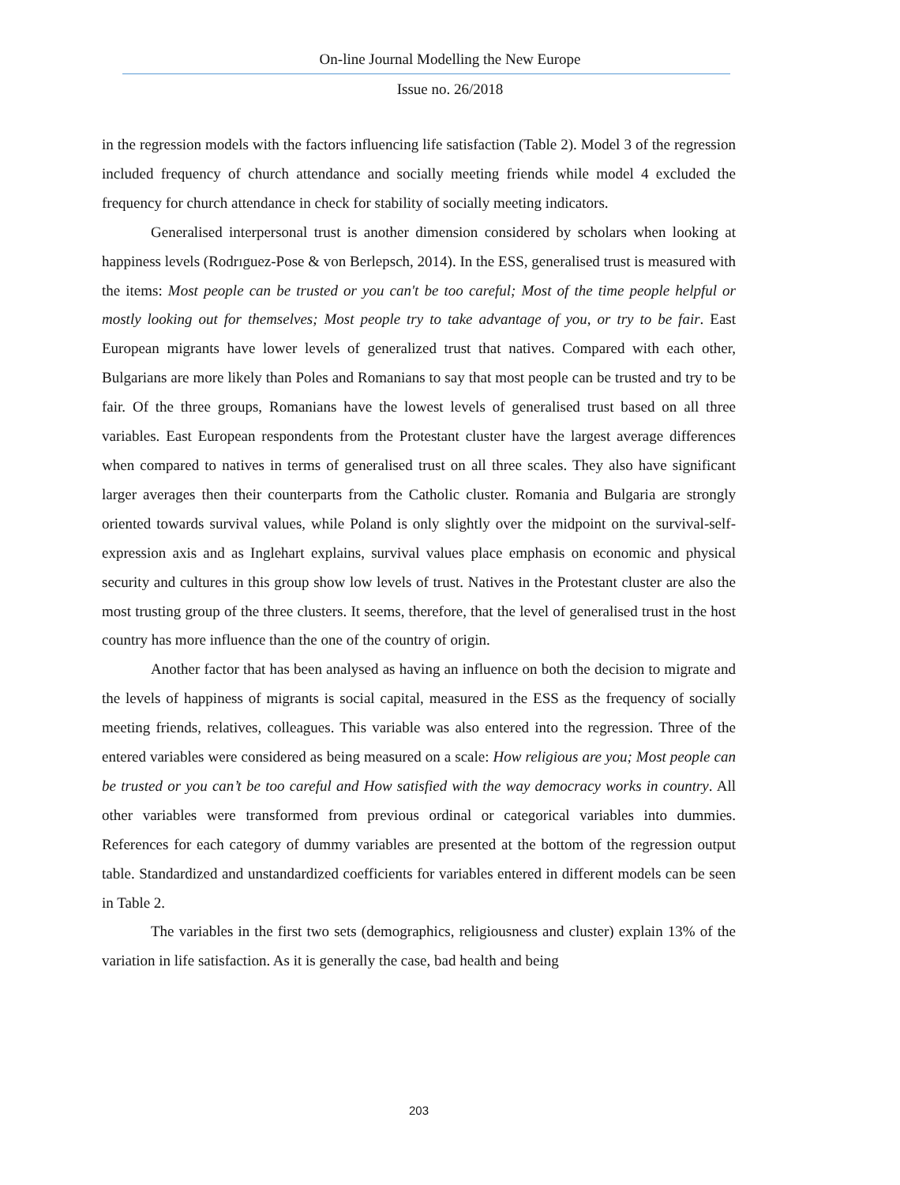On-line Journal Modelling the New Europe
Issue no. 26/2018
in the regression models with the factors influencing life satisfaction (Table 2). Model 3 of the regression included frequency of church attendance and socially meeting friends while model 4 excluded the frequency for church attendance in check for stability of socially meeting indicators.
Generalised interpersonal trust is another dimension considered by scholars when looking at happiness levels (Rodrıguez-Pose & von Berlepsch, 2014). In the ESS, generalised trust is measured with the items: Most people can be trusted or you can't be too careful; Most of the time people helpful or mostly looking out for themselves; Most people try to take advantage of you, or try to be fair. East European migrants have lower levels of generalized trust that natives. Compared with each other, Bulgarians are more likely than Poles and Romanians to say that most people can be trusted and try to be fair. Of the three groups, Romanians have the lowest levels of generalised trust based on all three variables. East European respondents from the Protestant cluster have the largest average differences when compared to natives in terms of generalised trust on all three scales. They also have significant larger averages then their counterparts from the Catholic cluster. Romania and Bulgaria are strongly oriented towards survival values, while Poland is only slightly over the midpoint on the survival-self-expression axis and as Inglehart explains, survival values place emphasis on economic and physical security and cultures in this group show low levels of trust. Natives in the Protestant cluster are also the most trusting group of the three clusters. It seems, therefore, that the level of generalised trust in the host country has more influence than the one of the country of origin.
Another factor that has been analysed as having an influence on both the decision to migrate and the levels of happiness of migrants is social capital, measured in the ESS as the frequency of socially meeting friends, relatives, colleagues. This variable was also entered into the regression. Three of the entered variables were considered as being measured on a scale: How religious are you; Most people can be trusted or you can’t be too careful and How satisfied with the way democracy works in country. All other variables were transformed from previous ordinal or categorical variables into dummies. References for each category of dummy variables are presented at the bottom of the regression output table. Standardized and unstandardized coefficients for variables entered in different models can be seen in Table 2.
The variables in the first two sets (demographics, religiousness and cluster) explain 13% of the variation in life satisfaction. As it is generally the case, bad health and being
203